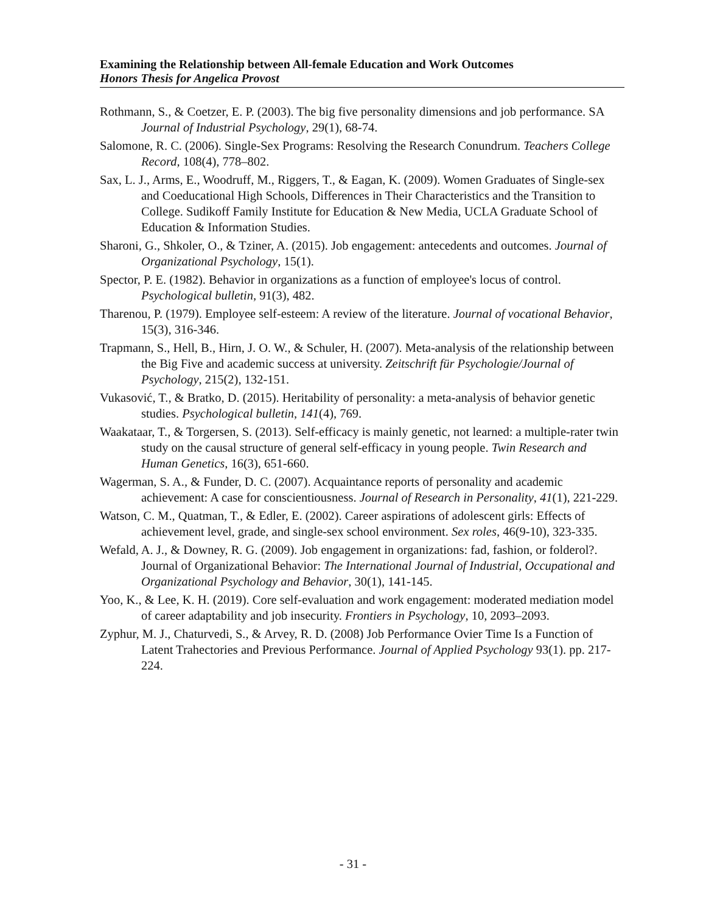Examining the Relationship between All-female Education and Work Outcomes
Honors Thesis for Angelica Provost
Rothmann, S., & Coetzer, E. P. (2003). The big five personality dimensions and job performance. SA Journal of Industrial Psychology, 29(1), 68-74.
Salomone, R. C. (2006). Single-Sex Programs: Resolving the Research Conundrum. Teachers College Record, 108(4), 778–802.
Sax, L. J., Arms, E., Woodruff, M., Riggers, T., & Eagan, K. (2009). Women Graduates of Single-sex and Coeducational High Schools, Differences in Their Characteristics and the Transition to College. Sudikoff Family Institute for Education & New Media, UCLA Graduate School of Education & Information Studies.
Sharoni, G., Shkoler, O., & Tziner, A. (2015). Job engagement: antecedents and outcomes. Journal of Organizational Psychology, 15(1).
Spector, P. E. (1982). Behavior in organizations as a function of employee's locus of control. Psychological bulletin, 91(3), 482.
Tharenou, P. (1979). Employee self-esteem: A review of the literature. Journal of vocational Behavior, 15(3), 316-346.
Trapmann, S., Hell, B., Hirn, J. O. W., & Schuler, H. (2007). Meta-analysis of the relationship between the Big Five and academic success at university. Zeitschrift für Psychologie/Journal of Psychology, 215(2), 132-151.
Vukasović, T., & Bratko, D. (2015). Heritability of personality: a meta-analysis of behavior genetic studies. Psychological bulletin, 141(4), 769.
Waakataar, T., & Torgersen, S. (2013). Self-efficacy is mainly genetic, not learned: a multiple-rater twin study on the causal structure of general self-efficacy in young people. Twin Research and Human Genetics, 16(3), 651-660.
Wagerman, S. A., & Funder, D. C. (2007). Acquaintance reports of personality and academic achievement: A case for conscientiousness. Journal of Research in Personality, 41(1), 221-229.
Watson, C. M., Quatman, T., & Edler, E. (2002). Career aspirations of adolescent girls: Effects of achievement level, grade, and single-sex school environment. Sex roles, 46(9-10), 323-335.
Wefald, A. J., & Downey, R. G. (2009). Job engagement in organizations: fad, fashion, or folderol?. Journal of Organizational Behavior: The International Journal of Industrial, Occupational and Organizational Psychology and Behavior, 30(1), 141-145.
Yoo, K., & Lee, K. H. (2019). Core self-evaluation and work engagement: moderated mediation model of career adaptability and job insecurity. Frontiers in Psychology, 10, 2093–2093.
Zyphur, M. J., Chaturvedi, S., & Arvey, R. D. (2008) Job Performance Ovier Time Is a Function of Latent Trahectories and Previous Performance. Journal of Applied Psychology 93(1). pp. 217-224.
- 31 -